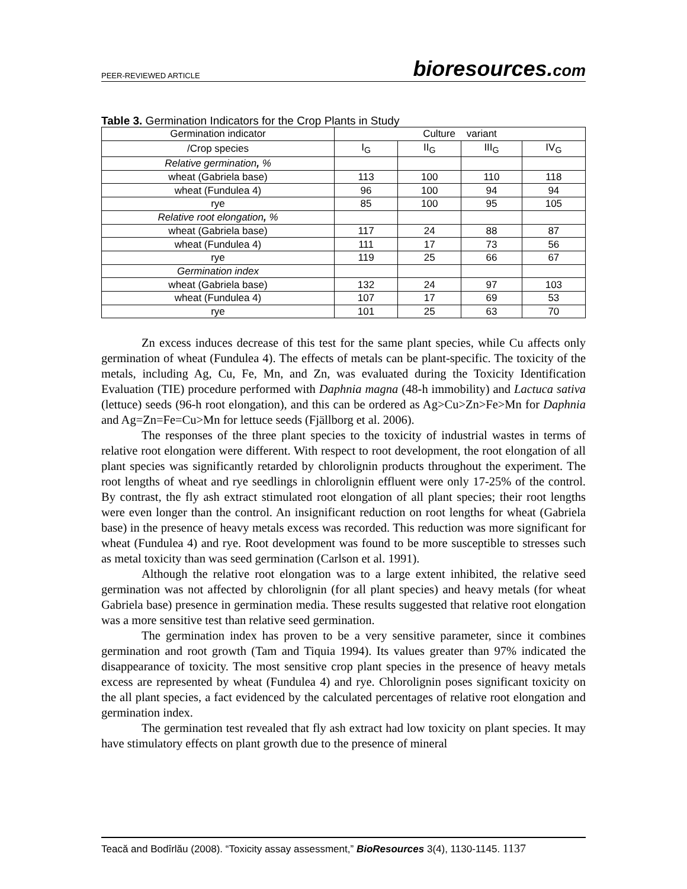PEER-REVIEWED ARTICLE
bioresources.com
Table 3. Germination Indicators for the Crop Plants in Study
| Germination indicator | Culture variant | | | |
| /Crop species | I<sub>G</sub> | II<sub>G</sub> | III<sub>G</sub> | IV<sub>G</sub> |
| Relative germination , % | | | | |
| wheat (Gabriela base) | 113 | 100 | 110 | 118 |
| wheat (Fundulea 4) | 96 | 100 | 94 | 94 |
| rye | 85 | 100 | 95 | 105 |
| Relative root elongation , % | | | | |
| wheat (Gabriela base) | 117 | 24 | 88 | 87 |
| wheat (Fundulea 4) | 111 | 17 | 73 | 56 |
| rye | 119 | 25 | 66 | 67 |
| Germination index | | | | |
| wheat (Gabriela base) | 132 | 24 | 97 | 103 |
| wheat (Fundulea 4) | 107 | 17 | 69 | 53 |
| rye | 101 | 25 | 63 | 70 |
Zn excess induces decrease of this test for the same plant species, while Cu affects only germination of wheat (Fundulea 4). The effects of metals can be plant-specific. The toxicity of the metals, including Ag, Cu, Fe, Mn, and Zn, was evaluated during the Toxicity Identification Evaluation (TIE) procedure performed with Daphnia magna (48-h immobility) and Lactuca sativa (lettuce) seeds (96-h root elongation), and this can be ordered as Ag>Cu>Zn>Fe>Mn for Daphnia and Ag=Zn=Fe=Cu>Mn for lettuce seeds (Fjällborg et al. 2006).
The responses of the three plant species to the toxicity of industrial wastes in terms of relative root elongation were different. With respect to root development, the root elongation of all plant species was significantly retarded by chlorolignin products throughout the experiment. The root lengths of wheat and rye seedlings in chlorolignin effluent were only 17-25% of the control. By contrast, the fly ash extract stimulated root elongation of all plant species; their root lengths were even longer than the control. An insignificant reduction on root lengths for wheat (Gabriela base) in the presence of heavy metals excess was recorded. This reduction was more significant for wheat (Fundulea 4) and rye. Root development was found to be more susceptible to stresses such as metal toxicity than was seed germination (Carlson et al. 1991).
Although the relative root elongation was to a large extent inhibited, the relative seed germination was not affected by chlorolignin (for all plant species) and heavy metals (for wheat Gabriela base) presence in germination media. These results suggested that relative root elongation was a more sensitive test than relative seed germination.
The germination index has proven to be a very sensitive parameter, since it combines germination and root growth (Tam and Tiquia 1994). Its values greater than 97% indicated the disappearance of toxicity. The most sensitive crop plant species in the presence of heavy metals excess are represented by wheat (Fundulea 4) and rye. Chlorolignin poses significant toxicity on the all plant species, a fact evidenced by the calculated percentages of relative root elongation and germination index.
The germination test revealed that fly ash extract had low toxicity on plant species. It may have stimulatory effects on plant growth due to the presence of mineral
Teacă and Bodîrlău (2008). “Toxicity assay assessment,” BioResources 3(4), 1130-1145. 1137